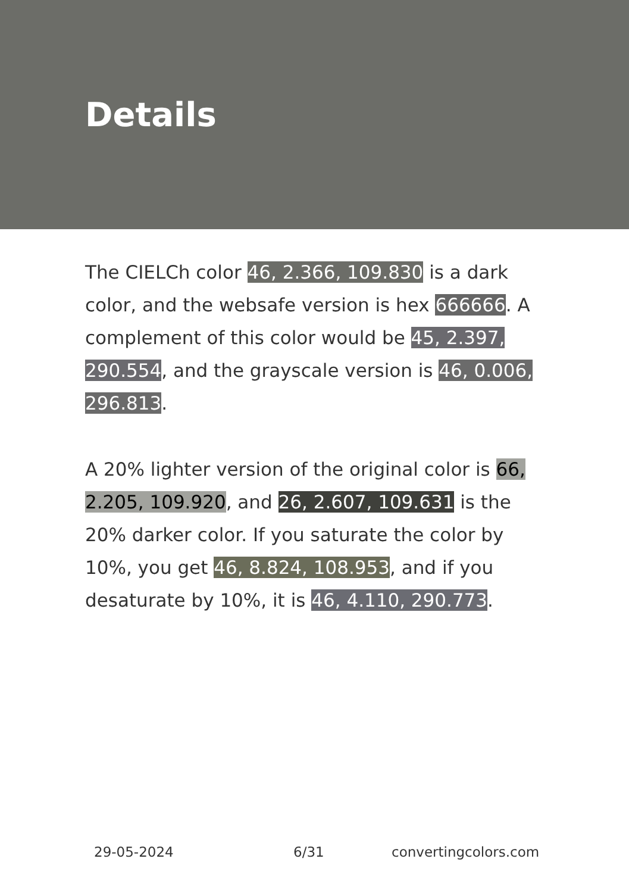Details
The CIELCh color 46, 2.366, 109.830 is a dark color, and the websafe version is hex 666666. A complement of this color would be 45, 2.397, 290.554, and the grayscale version is 46, 0.006, 296.813.
A 20% lighter version of the original color is 66, 2.205, 109.920, and 26, 2.607, 109.631 is the 20% darker color. If you saturate the color by 10%, you get 46, 8.824, 108.953, and if you desaturate by 10%, it is 46, 4.110, 290.773.
29-05-2024 6/31 convertingcolors.com